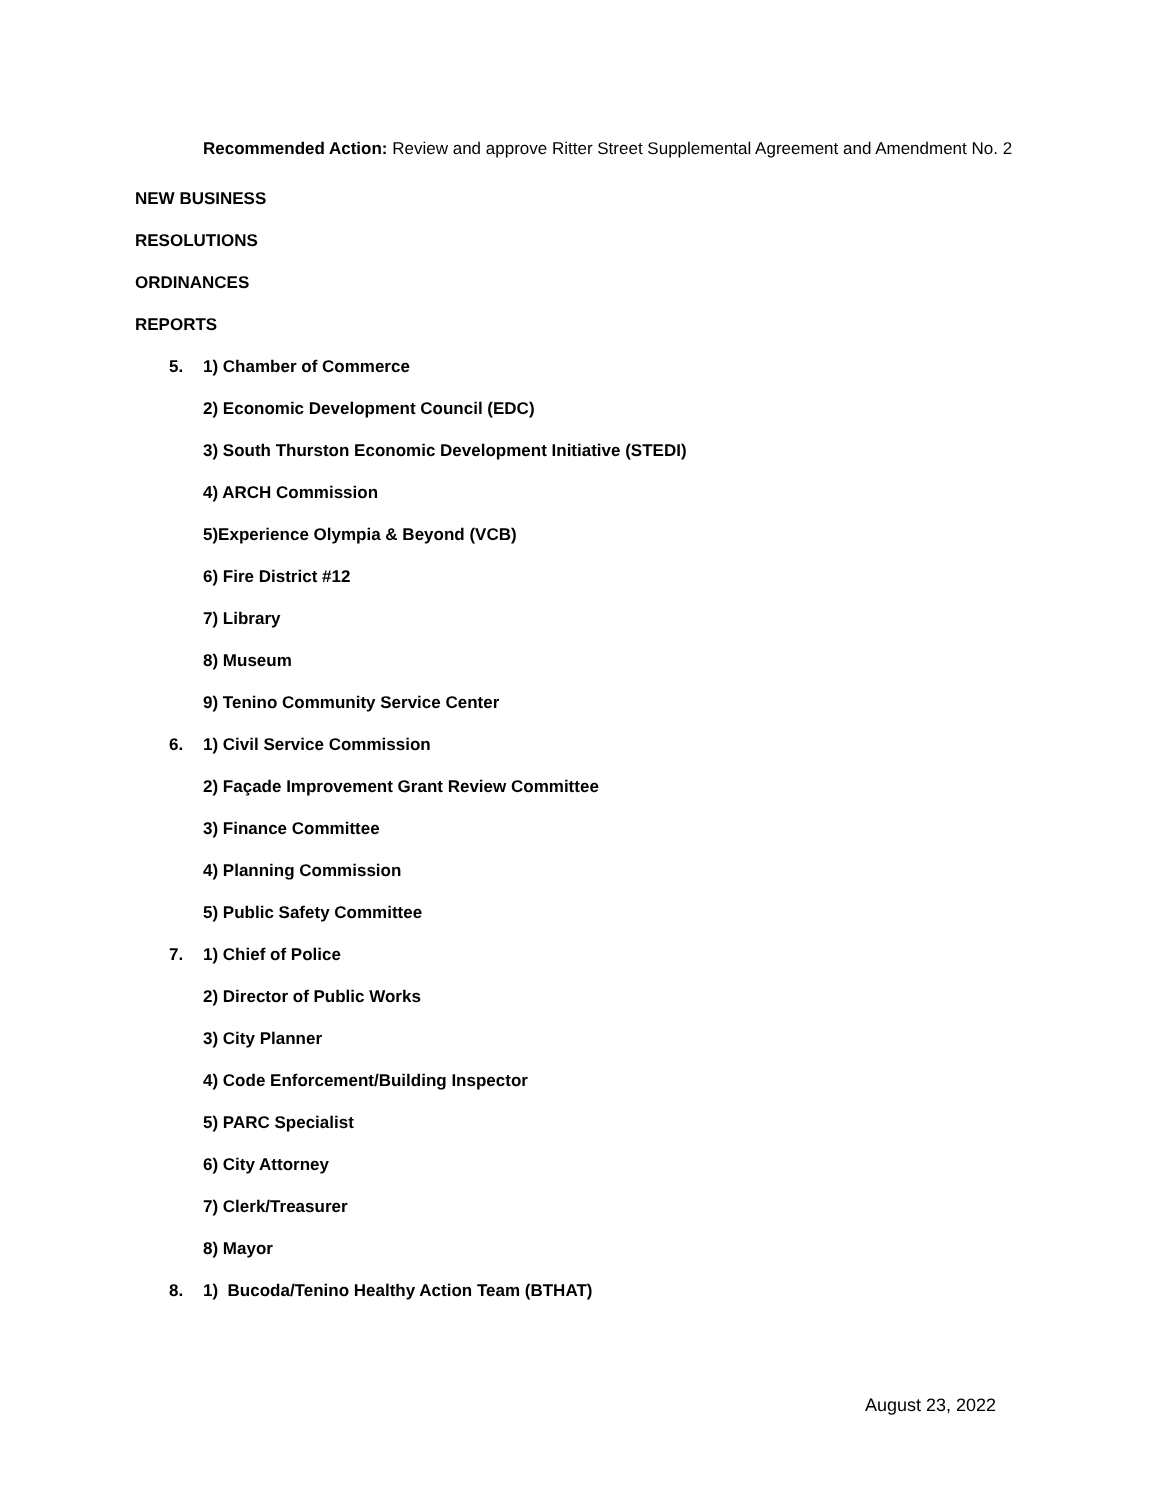Recommended Action: Review and approve Ritter Street Supplemental Agreement and Amendment No. 2
NEW BUSINESS
RESOLUTIONS
ORDINANCES
REPORTS
5. 1) Chamber of Commerce
2) Economic Development Council (EDC)
3) South Thurston Economic Development Initiative (STEDI)
4) ARCH Commission
5)Experience Olympia & Beyond (VCB)
6) Fire District #12
7) Library
8) Museum
9) Tenino Community Service Center
6. 1) Civil Service Commission
2) Façade Improvement Grant Review Committee
3) Finance Committee
4) Planning Commission
5) Public Safety Committee
7. 1) Chief of Police
2) Director of Public Works
3) City Planner
4) Code Enforcement/Building Inspector
5) PARC Specialist
6) City Attorney
7) Clerk/Treasurer
8) Mayor
8. 1) Bucoda/Tenino Healthy Action Team (BTHAT)
August 23, 2022